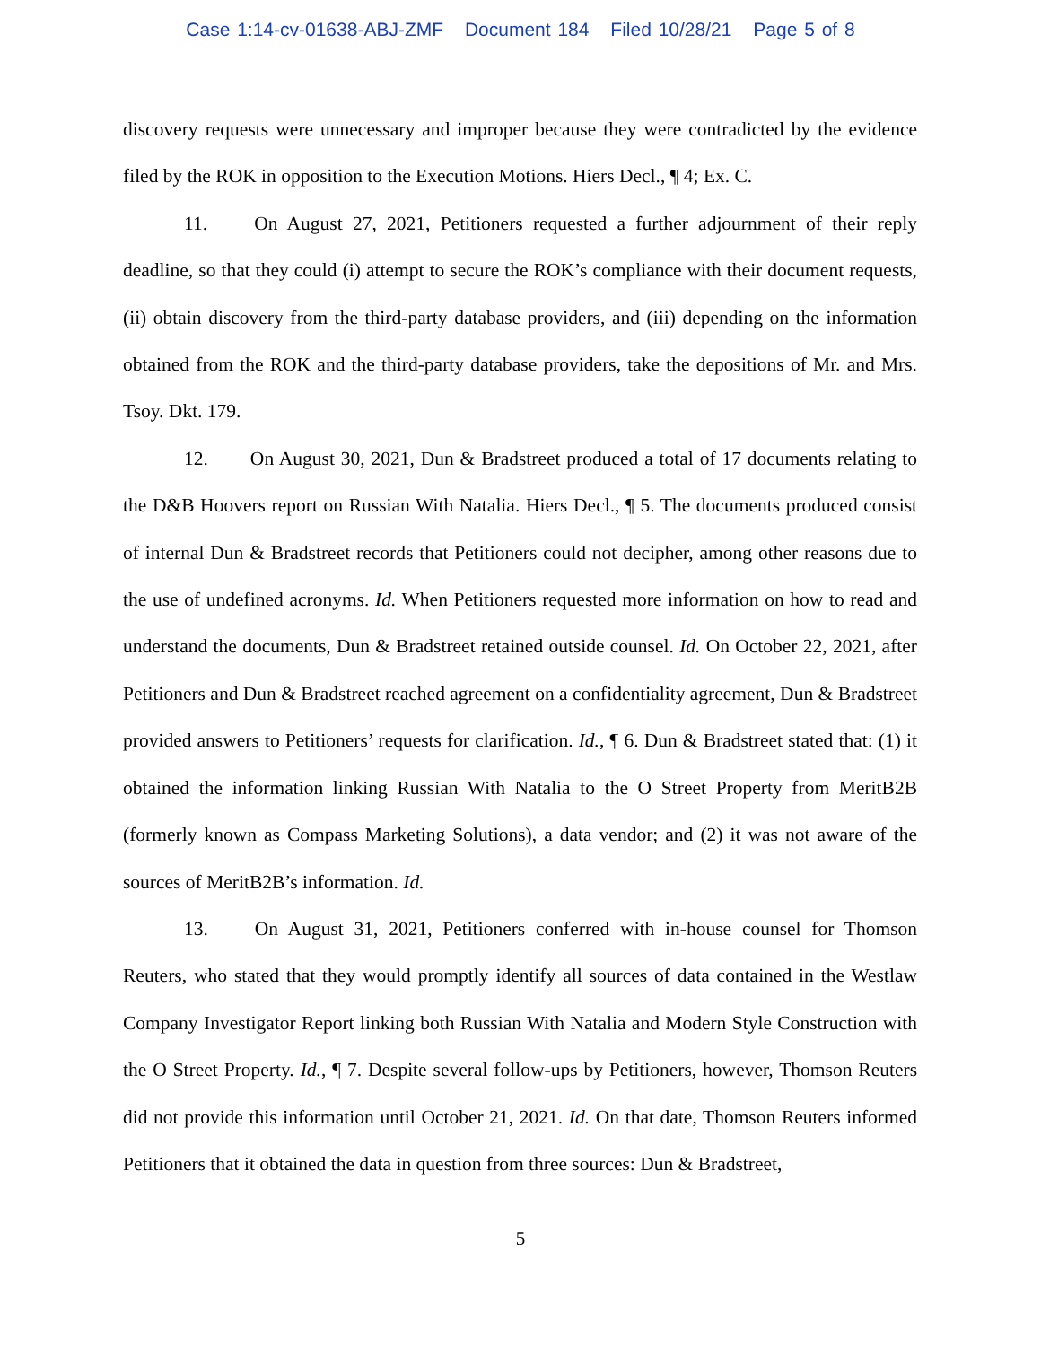Case 1:14-cv-01638-ABJ-ZMF Document 184 Filed 10/28/21 Page 5 of 8
discovery requests were unnecessary and improper because they were contradicted by the evidence filed by the ROK in opposition to the Execution Motions. Hiers Decl., ¶ 4; Ex. C.
11. On August 27, 2021, Petitioners requested a further adjournment of their reply deadline, so that they could (i) attempt to secure the ROK’s compliance with their document requests, (ii) obtain discovery from the third-party database providers, and (iii) depending on the information obtained from the ROK and the third-party database providers, take the depositions of Mr. and Mrs. Tsoy. Dkt. 179.
12. On August 30, 2021, Dun & Bradstreet produced a total of 17 documents relating to the D&B Hoovers report on Russian With Natalia. Hiers Decl., ¶ 5. The documents produced consist of internal Dun & Bradstreet records that Petitioners could not decipher, among other reasons due to the use of undefined acronyms. Id. When Petitioners requested more information on how to read and understand the documents, Dun & Bradstreet retained outside counsel. Id. On October 22, 2021, after Petitioners and Dun & Bradstreet reached agreement on a confidentiality agreement, Dun & Bradstreet provided answers to Petitioners’ requests for clarification. Id., ¶ 6. Dun & Bradstreet stated that: (1) it obtained the information linking Russian With Natalia to the O Street Property from MeritB2B (formerly known as Compass Marketing Solutions), a data vendor; and (2) it was not aware of the sources of MeritB2B’s information. Id.
13. On August 31, 2021, Petitioners conferred with in-house counsel for Thomson Reuters, who stated that they would promptly identify all sources of data contained in the Westlaw Company Investigator Report linking both Russian With Natalia and Modern Style Construction with the O Street Property. Id., ¶ 7. Despite several follow-ups by Petitioners, however, Thomson Reuters did not provide this information until October 21, 2021. Id. On that date, Thomson Reuters informed Petitioners that it obtained the data in question from three sources: Dun & Bradstreet,
5